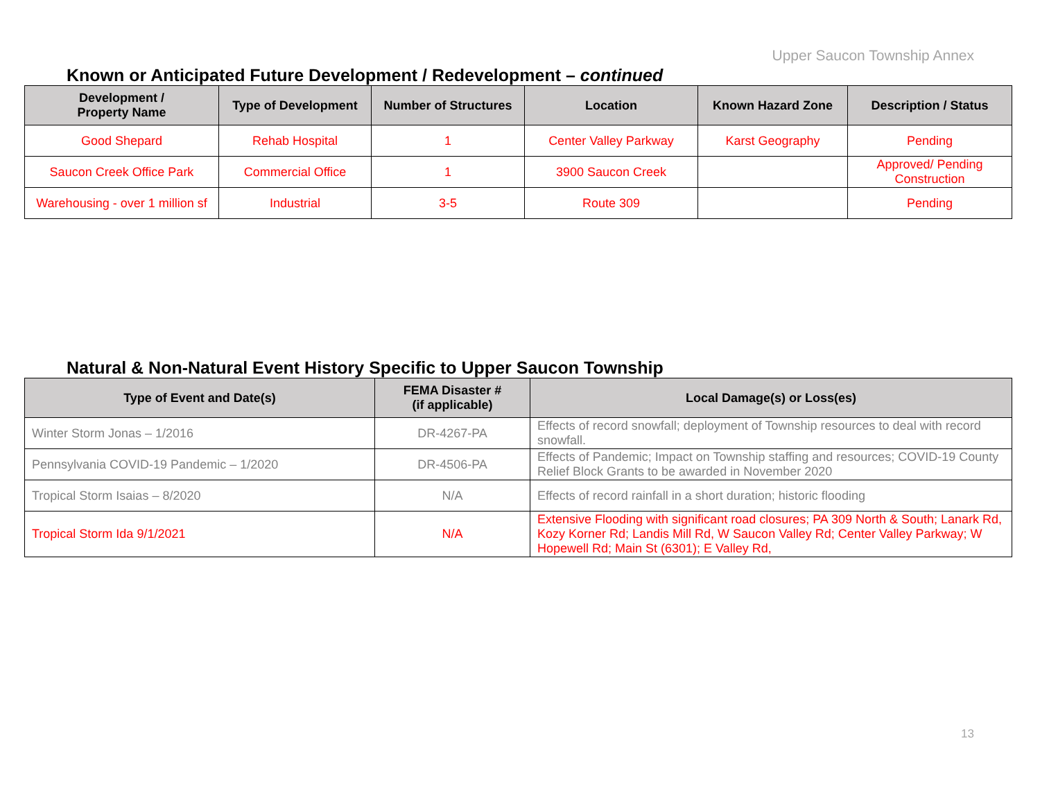Upper Saucon Township Annex
Known or Anticipated Future Development / Redevelopment – continued
| Development / Property Name | Type of Development | Number of Structures | Location | Known Hazard Zone | Description / Status |
| --- | --- | --- | --- | --- | --- |
| Good Shepard | Rehab Hospital | 1 | Center Valley Parkway | Karst Geography | Pending |
| Saucon Creek Office Park | Commercial Office | 1 | 3900 Saucon Creek | | Approved/ Pending Construction |
| Warehousing - over 1 million sf | Industrial | 3-5 | Route 309 | | Pending |
Natural & Non-Natural Event History Specific to Upper Saucon Township
| Type of Event and Date(s) | FEMA Disaster # (if applicable) | Local Damage(s) or Loss(es) |
| --- | --- | --- |
| Winter Storm Jonas – 1/2016 | DR-4267-PA | Effects of record snowfall; deployment of Township resources to deal with record snowfall. |
| Pennsylvania COVID-19 Pandemic – 1/2020 | DR-4506-PA | Effects of Pandemic; Impact on Township staffing and resources; COVID-19 County Relief Block Grants to be awarded in November 2020 |
| Tropical Storm Isaias – 8/2020 | N/A | Effects of record rainfall in a short duration; historic flooding |
| Tropical Storm Ida 9/1/2021 | N/A | Extensive Flooding with significant road closures; PA 309 North & South; Lanark Rd, Kozy Korner Rd; Landis Mill Rd, W Saucon Valley Rd; Center Valley Parkway; W Hopewell Rd; Main St (6301); E Valley Rd, |
13